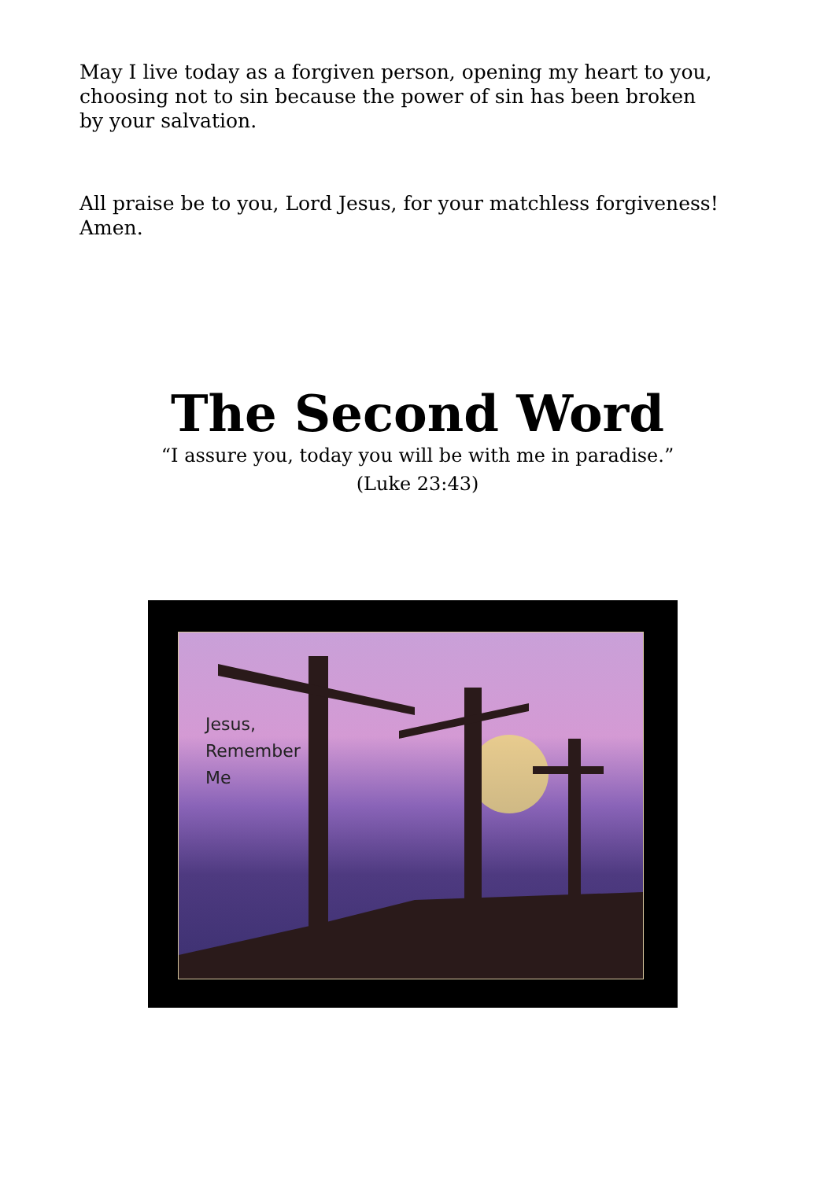May I live today as a forgiven person, opening my heart to you, choosing not to sin because the power of sin has been broken by your salvation.
All praise be to you, Lord Jesus, for your matchless forgiveness! Amen.
The Second Word
“I assure you, today you will be with me in paradise.”
(Luke 23:43)
Jesus,
Remember
Me